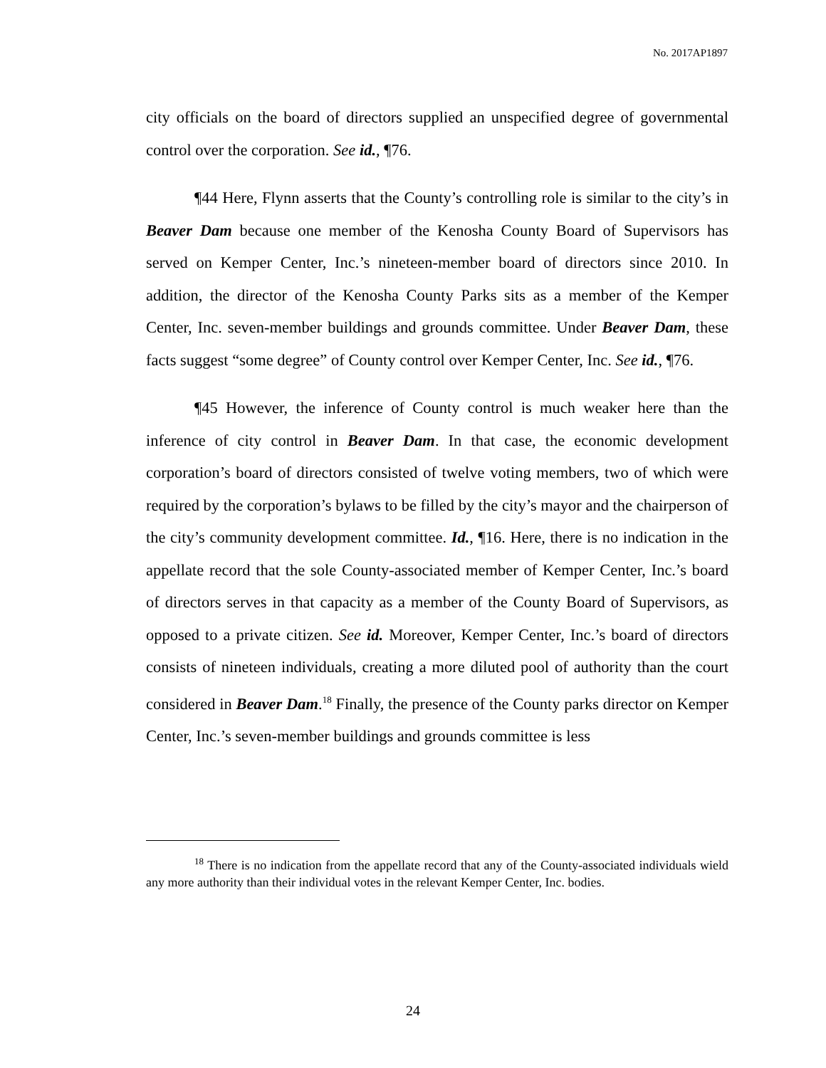No. 2017AP1897
city officials on the board of directors supplied an unspecified degree of governmental control over the corporation. See id., ¶76.
¶44 Here, Flynn asserts that the County’s controlling role is similar to the city’s in Beaver Dam because one member of the Kenosha County Board of Supervisors has served on Kemper Center, Inc.’s nineteen-member board of directors since 2010. In addition, the director of the Kenosha County Parks sits as a member of the Kemper Center, Inc. seven-member buildings and grounds committee. Under Beaver Dam, these facts suggest “some degree” of County control over Kemper Center, Inc. See id., ¶76.
¶45 However, the inference of County control is much weaker here than the inference of city control in Beaver Dam. In that case, the economic development corporation’s board of directors consisted of twelve voting members, two of which were required by the corporation’s bylaws to be filled by the city’s mayor and the chairperson of the city’s community development committee. Id., ¶16. Here, there is no indication in the appellate record that the sole County-associated member of Kemper Center, Inc.’s board of directors serves in that capacity as a member of the County Board of Supervisors, as opposed to a private citizen. See id. Moreover, Kemper Center, Inc.’s board of directors consists of nineteen individuals, creating a more diluted pool of authority than the court considered in Beaver Dam.<sup>18</sup> Finally, the presence of the County parks director on Kemper Center, Inc.’s seven-member buildings and grounds committee is less
<sup>18</sup> There is no indication from the appellate record that any of the County-associated individuals wield any more authority than their individual votes in the relevant Kemper Center, Inc. bodies.
24